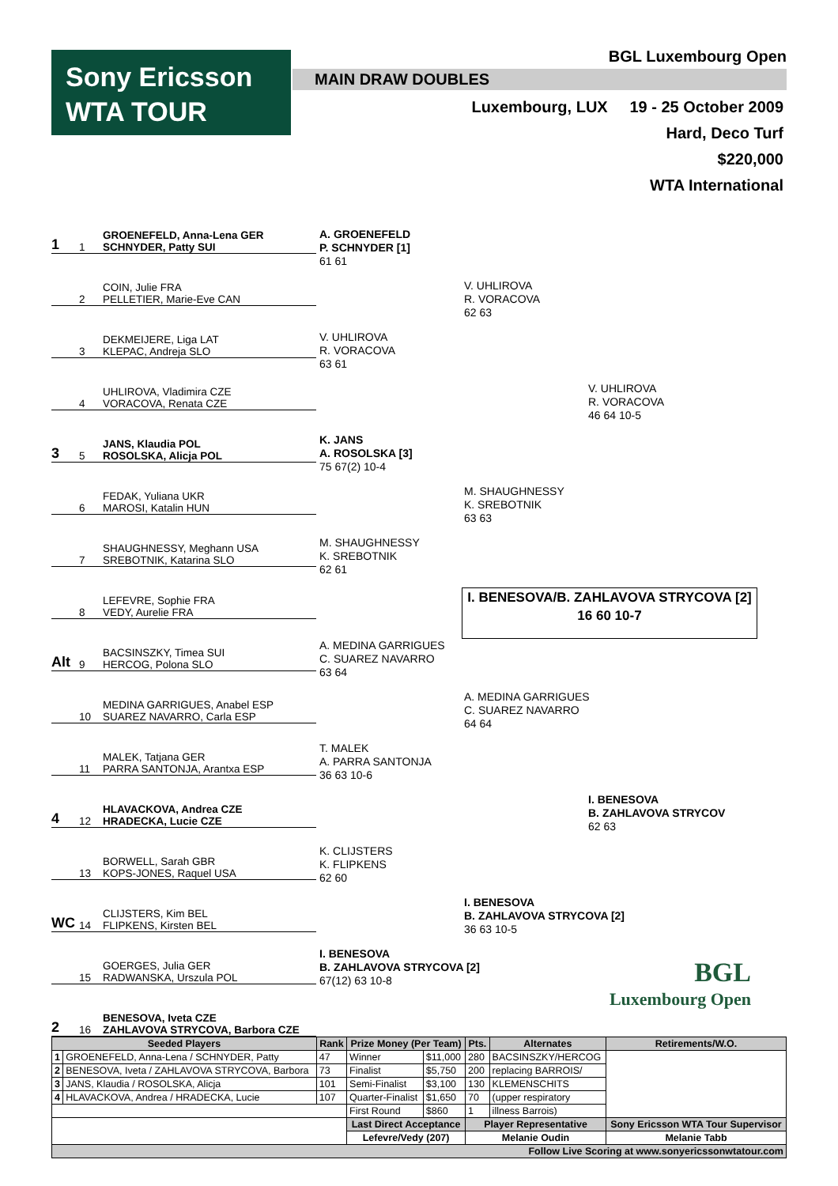Sony Ericsson
WTA TOUR
BGL Luxembourg Open
MAIN DRAW DOUBLES
Luxembourg, LUX 19 - 25 October 2009
Hard, Deco Turf
$220,000
WTA International
1 1 GROENEFELD, Anna-Lena GER
SCHNYDER, Patty SUI
2 COIN, Julie FRA
PELLETIER, Marie-Eve CAN
3 DEKMEIJERE, Liga LAT
KLEPAC, Andreja SLO
4 UHLIROVA, Vladimira CZE
VORACOVA, Renata CZE
3 5 JANS, Klaudia POL
ROSOLSKA, Alicja POL
6 FEDAK, Yuliana UKR
MAROSI, Katalin HUN
7 SHAUGHNESSY, Meghann USA
SREBOTNIK, Katarina SLO
8 LEFEVRE, Sophie FRA
VEDY, Aurelie FRA
Alt 9 BACSINSZKY, Timea SUI
HERCOG, Polona SLO
10 MEDINA GARRIGUES, Anabel ESP
SUAREZ NAVARRO, Carla ESP
11 MALEK, Tatjana GER
PARRA SANTONJA, Arantxa ESP
4 12 HLAVACKOVA, Andrea CZE
HRADECKA, Lucie CZE
13 BORWELL, Sarah GBR
KOPS-JONES, Raquel USA
WC 14 CLIJSTERS, Kim BEL
FLIPKENS, Kirsten BEL
15 GOERGES, Julia GER
RADWANSKA, Urszula POL
2 16 BENESOVA, Iveta CZE
ZAHLAVOVA STRYCOVA, Barbora CZE
A. GROENEFELD
P. SCHNYDER [1]
61 61
V. UHLIROVA
R. VORACOVA
63 61
K. JANS
A. ROSOLSKA [3]
75 67(2) 10-4
M. SHAUGHNESSY
K. SREBOTNIK
62 61
A. MEDINA GARRIGUES
C. SUAREZ NAVARRO
63 64
T. MALEK
A. PARRA SANTONJA
36 63 10-6
K. CLIJSTERS
K. FLIPKENS
62 60
I. BENESOVA
B. ZAHLAVOVA STRYCOVA [2]
67(12) 63 10-8
V. UHLIROVA
R. VORACOVA
62 63
M. SHAUGHNESSY
K. SREBOTNIK
63 63
A. MEDINA GARRIGUES
C. SUAREZ NAVARRO
64 64
I. BENESOVA
B. ZAHLAVOVA STRYCOVA [2]
36 63 10-5
V. UHLIROVA
R. VORACOVA
46 64 10-5
I. BENESOVA
B. ZAHLAVOVA STRYCOV
62 63
I. BENESOVA/B. ZAHLAVOVA STRYCOVA [2]
16 60 10-7
BGL
Luxembourg Open
| Seeded Players | | Rank | Prize Money (Per Team) | | Pts. | Alternates | Retirements/W.O. |
| --- | --- | --- | --- | --- | --- | --- | --- |
| 1 | GROENEFELD, Anna-Lena / SCHNYDER, Patty | 47 | Winner | $11,000 | 280 | BACSINSZKY/HERCOG | |
| 2 | BENESOVA, Iveta / ZAHLAVOVA STRYCOVA, Barbora | 73 | Finalist | $5,750 | 200 | replacing BARROIS/ | |
| 3 | JANS, Klaudia / ROSOLSKA, Alicja | 101 | Semi-Finalist | $3,100 | 130 | KLEMENSCHITS | |
| 4 | HLAVACKOVA, Andrea / HRADECKA, Lucie | 107 | Quarter-Finalist | $1,650 | 70 | (upper respiratory | |
| | | | First Round | $860 | 1 | illness Barrois) | |
| | | | Last Direct Acceptance | | Player Representative | | Sony Ericsson WTA Tour Supervisor |
| | | | Lefevre/Vedy (207) | | Melanie Oudin | | Melanie Tabb |
| Follow Live Scoring at www.sonyericssonwtatour.com | | | | | | | |